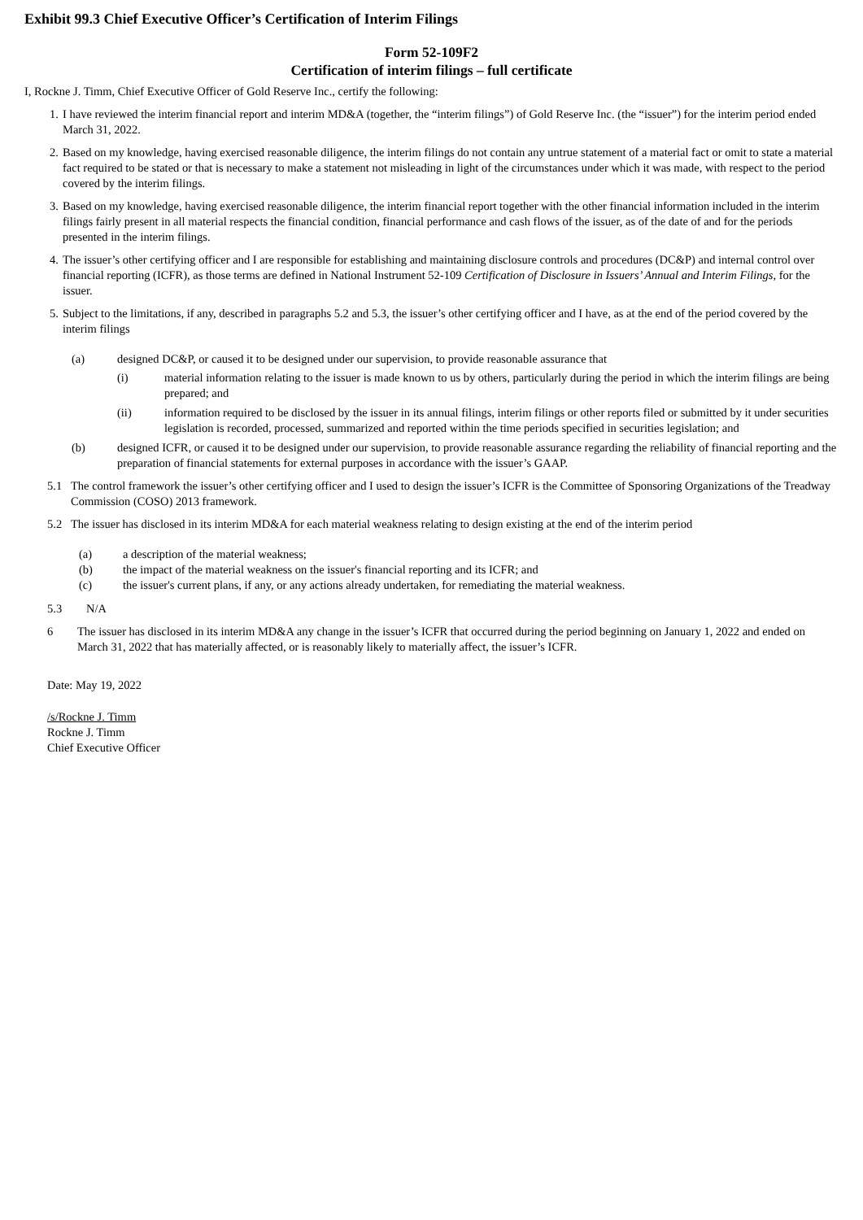Exhibit 99.3 Chief Executive Officer’s Certification of Interim Filings
Form 52-109F2
Certification of interim filings – full certificate
I, Rockne J. Timm, Chief Executive Officer of Gold Reserve Inc., certify the following:
1. I have reviewed the interim financial report and interim MD&A (together, the “interim filings”) of Gold Reserve Inc. (the “issuer”) for the interim period ended March 31, 2022.
2. Based on my knowledge, having exercised reasonable diligence, the interim filings do not contain any untrue statement of a material fact or omit to state a material fact required to be stated or that is necessary to make a statement not misleading in light of the circumstances under which it was made, with respect to the period covered by the interim filings.
3. Based on my knowledge, having exercised reasonable diligence, the interim financial report together with the other financial information included in the interim filings fairly present in all material respects the financial condition, financial performance and cash flows of the issuer, as of the date of and for the periods presented in the interim filings.
4. The issuer’s other certifying officer and I are responsible for establishing and maintaining disclosure controls and procedures (DC&P) and internal control over financial reporting (ICFR), as those terms are defined in National Instrument 52-109 Certification of Disclosure in Issuers’ Annual and Interim Filings, for the issuer.
5. Subject to the limitations, if any, described in paragraphs 5.2 and 5.3, the issuer’s other certifying officer and I have, as at the end of the period covered by the interim filings
(a) designed DC&P, or caused it to be designed under our supervision, to provide reasonable assurance that
(i) material information relating to the issuer is made known to us by others, particularly during the period in which the interim filings are being prepared; and
(ii) information required to be disclosed by the issuer in its annual filings, interim filings or other reports filed or submitted by it under securities legislation is recorded, processed, summarized and reported within the time periods specified in securities legislation; and
(b) designed ICFR, or caused it to be designed under our supervision, to provide reasonable assurance regarding the reliability of financial reporting and the preparation of financial statements for external purposes in accordance with the issuer’s GAAP.
5.1 The control framework the issuer’s other certifying officer and I used to design the issuer’s ICFR is the Committee of Sponsoring Organizations of the Treadway Commission (COSO) 2013 framework.
5.2 The issuer has disclosed in its interim MD&A for each material weakness relating to design existing at the end of the interim period
(a) a description of the material weakness;
(b) the impact of the material weakness on the issuer's financial reporting and its ICFR; and
(c) the issuer's current plans, if any, or any actions already undertaken, for remediating the material weakness.
5.3 N/A
6 The issuer has disclosed in its interim MD&A any change in the issuer’s ICFR that occurred during the period beginning on January 1, 2022 and ended on March 31, 2022 that has materially affected, or is reasonably likely to materially affect, the issuer’s ICFR.
Date: May 19, 2022
/s/Rockne J. Timm
Rockne J. Timm
Chief Executive Officer